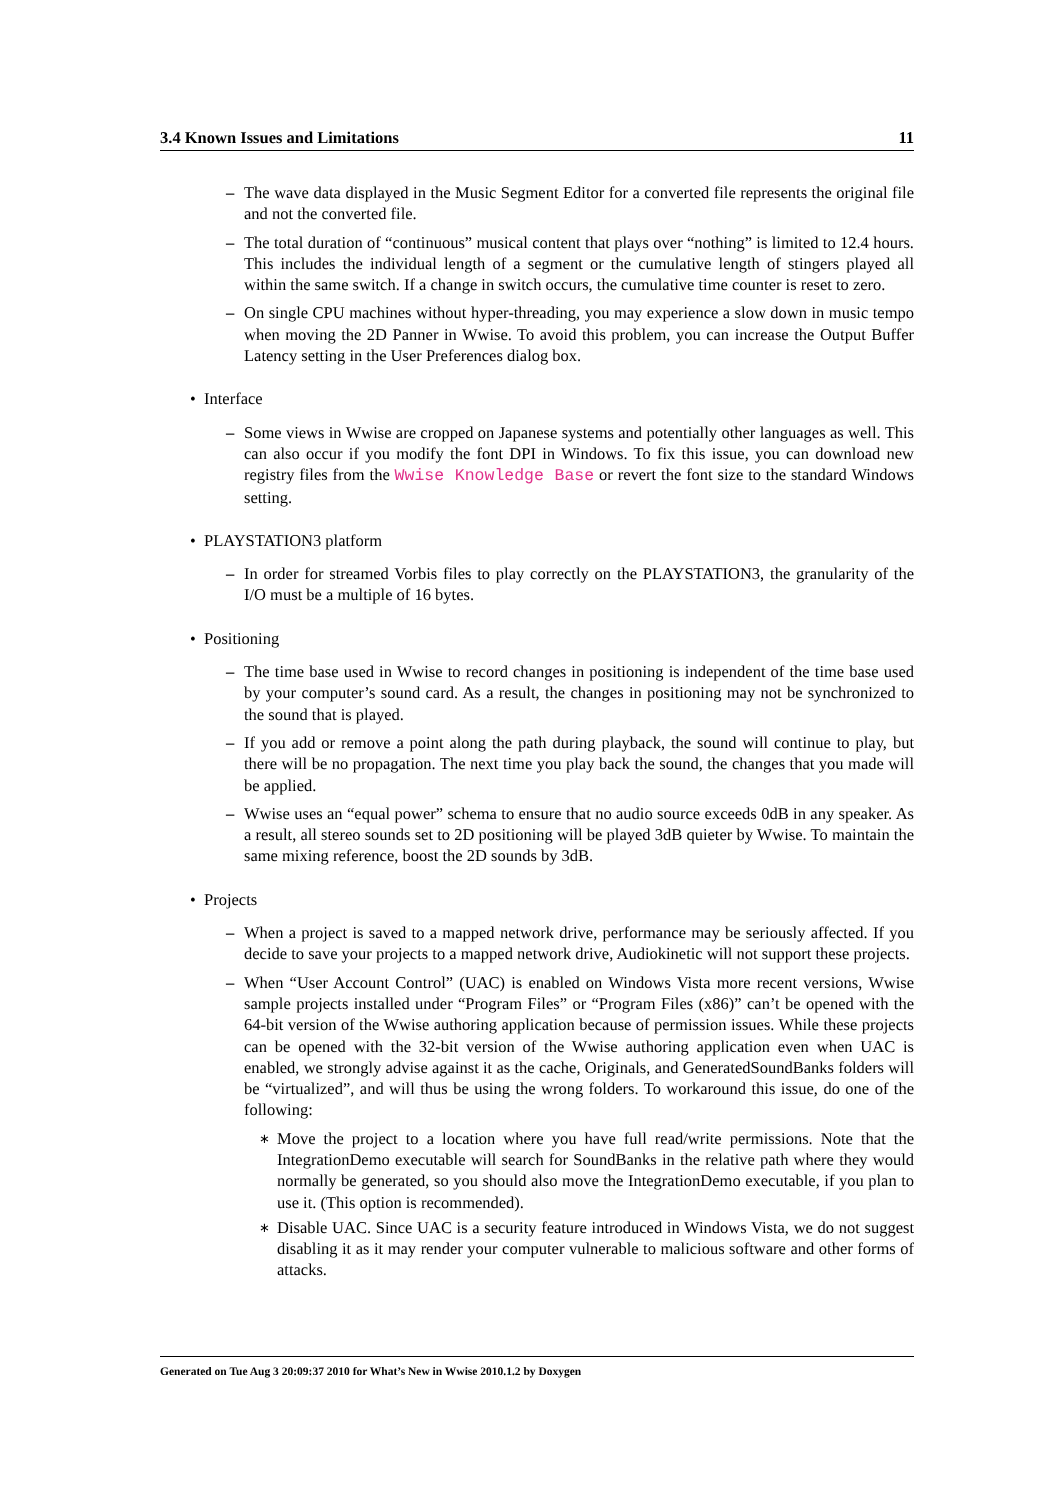3.4 Known Issues and Limitations 11
– The wave data displayed in the Music Segment Editor for a converted file represents the original file and not the converted file.
– The total duration of “continuous” musical content that plays over “nothing” is limited to 12.4 hours. This includes the individual length of a segment or the cumulative length of stingers played all within the same switch. If a change in switch occurs, the cumulative time counter is reset to zero.
– On single CPU machines without hyper-threading, you may experience a slow down in music tempo when moving the 2D Panner in Wwise. To avoid this problem, you can increase the Output Buffer Latency setting in the User Preferences dialog box.
• Interface
– Some views in Wwise are cropped on Japanese systems and potentially other languages as well. This can also occur if you modify the font DPI in Windows. To fix this issue, you can download new registry files from the Wwise Knowledge Base or revert the font size to the standard Windows setting.
• PLAYSTATION3 platform
– In order for streamed Vorbis files to play correctly on the PLAYSTATION3, the granularity of the I/O must be a multiple of 16 bytes.
• Positioning
– The time base used in Wwise to record changes in positioning is independent of the time base used by your computer’s sound card. As a result, the changes in positioning may not be synchronized to the sound that is played.
– If you add or remove a point along the path during playback, the sound will continue to play, but there will be no propagation. The next time you play back the sound, the changes that you made will be applied.
– Wwise uses an “equal power” schema to ensure that no audio source exceeds 0dB in any speaker. As a result, all stereo sounds set to 2D positioning will be played 3dB quieter by Wwise. To maintain the same mixing reference, boost the 2D sounds by 3dB.
• Projects
– When a project is saved to a mapped network drive, performance may be seriously affected. If you decide to save your projects to a mapped network drive, Audiokinetic will not support these projects.
– When “User Account Control” (UAC) is enabled on Windows Vista more recent versions, Wwise sample projects installed under “Program Files” or “Program Files (x86)” can’t be opened with the 64-bit version of the Wwise authoring application because of permission issues. While these projects can be opened with the 32-bit version of the Wwise authoring application even when UAC is enabled, we strongly advise against it as the cache, Originals, and GeneratedSoundBanks folders will be “virtualized”, and will thus be using the wrong folders. To workaround this issue, do one of the following:
∗ Move the project to a location where you have full read/write permissions. Note that the IntegrationDemo executable will search for SoundBanks in the relative path where they would normally be generated, so you should also move the IntegrationDemo executable, if you plan to use it. (This option is recommended).
∗ Disable UAC. Since UAC is a security feature introduced in Windows Vista, we do not suggest disabling it as it may render your computer vulnerable to malicious software and other forms of attacks.
Generated on Tue Aug 3 20:09:37 2010 for What’s New in Wwise 2010.1.2 by Doxygen